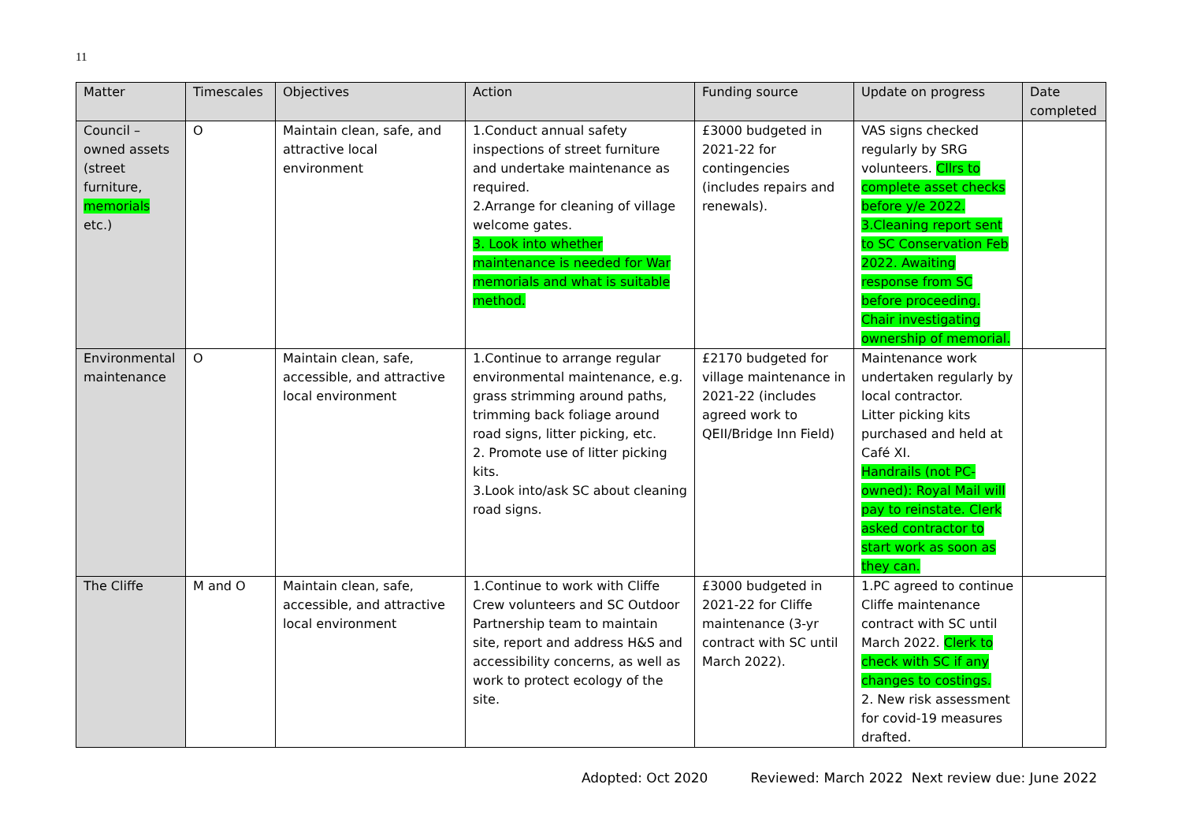11
| Matter | Timescales | Objectives | Action | Funding source | Update on progress | Date completed |
| --- | --- | --- | --- | --- | --- | --- |
| Council – owned assets (street furniture, memorials etc.) | O | Maintain clean, safe, and attractive local environment | 1.Conduct annual safety inspections of street furniture and undertake maintenance as required. 2.Arrange for cleaning of village welcome gates. 3. Look into whether maintenance is needed for War memorials and what is suitable method. | £3000 budgeted in 2021-22 for contingencies (includes repairs and renewals). | VAS signs checked regularly by SRG volunteers. Cllrs to complete asset checks before y/e 2022. 3.Cleaning report sent to SC Conservation Feb 2022. Awaiting response from SC before proceeding. Chair investigating ownership of memorial. | |
| Environmental maintenance | O | Maintain clean, safe, accessible, and attractive local environment | 1.Continue to arrange regular environmental maintenance, e.g. grass strimming around paths, trimming back foliage around road signs, litter picking, etc. 2. Promote use of litter picking kits. 3.Look into/ask SC about cleaning road signs. | £2170 budgeted for village maintenance in 2021-22 (includes agreed work to QEII/Bridge Inn Field) | Maintenance work undertaken regularly by local contractor. Litter picking kits purchased and held at Café XI. Handrails (not PC-owned): Royal Mail will pay to reinstate. Clerk asked contractor to start work as soon as they can. | |
| The Cliffe | M and O | Maintain clean, safe, accessible, and attractive local environment | 1.Continue to work with Cliffe Crew volunteers and SC Outdoor Partnership team to maintain site, report and address H&S and accessibility concerns, as well as work to protect ecology of the site. | £3000 budgeted in 2021-22 for Cliffe maintenance (3-yr contract with SC until March 2022). | 1.PC agreed to continue Cliffe maintenance contract with SC until March 2022. Clerk to check with SC if any changes to costings. 2. New risk assessment for covid-19 measures drafted. | |
Adopted: Oct 2020 Reviewed: March 2022 Next review due: June 2022